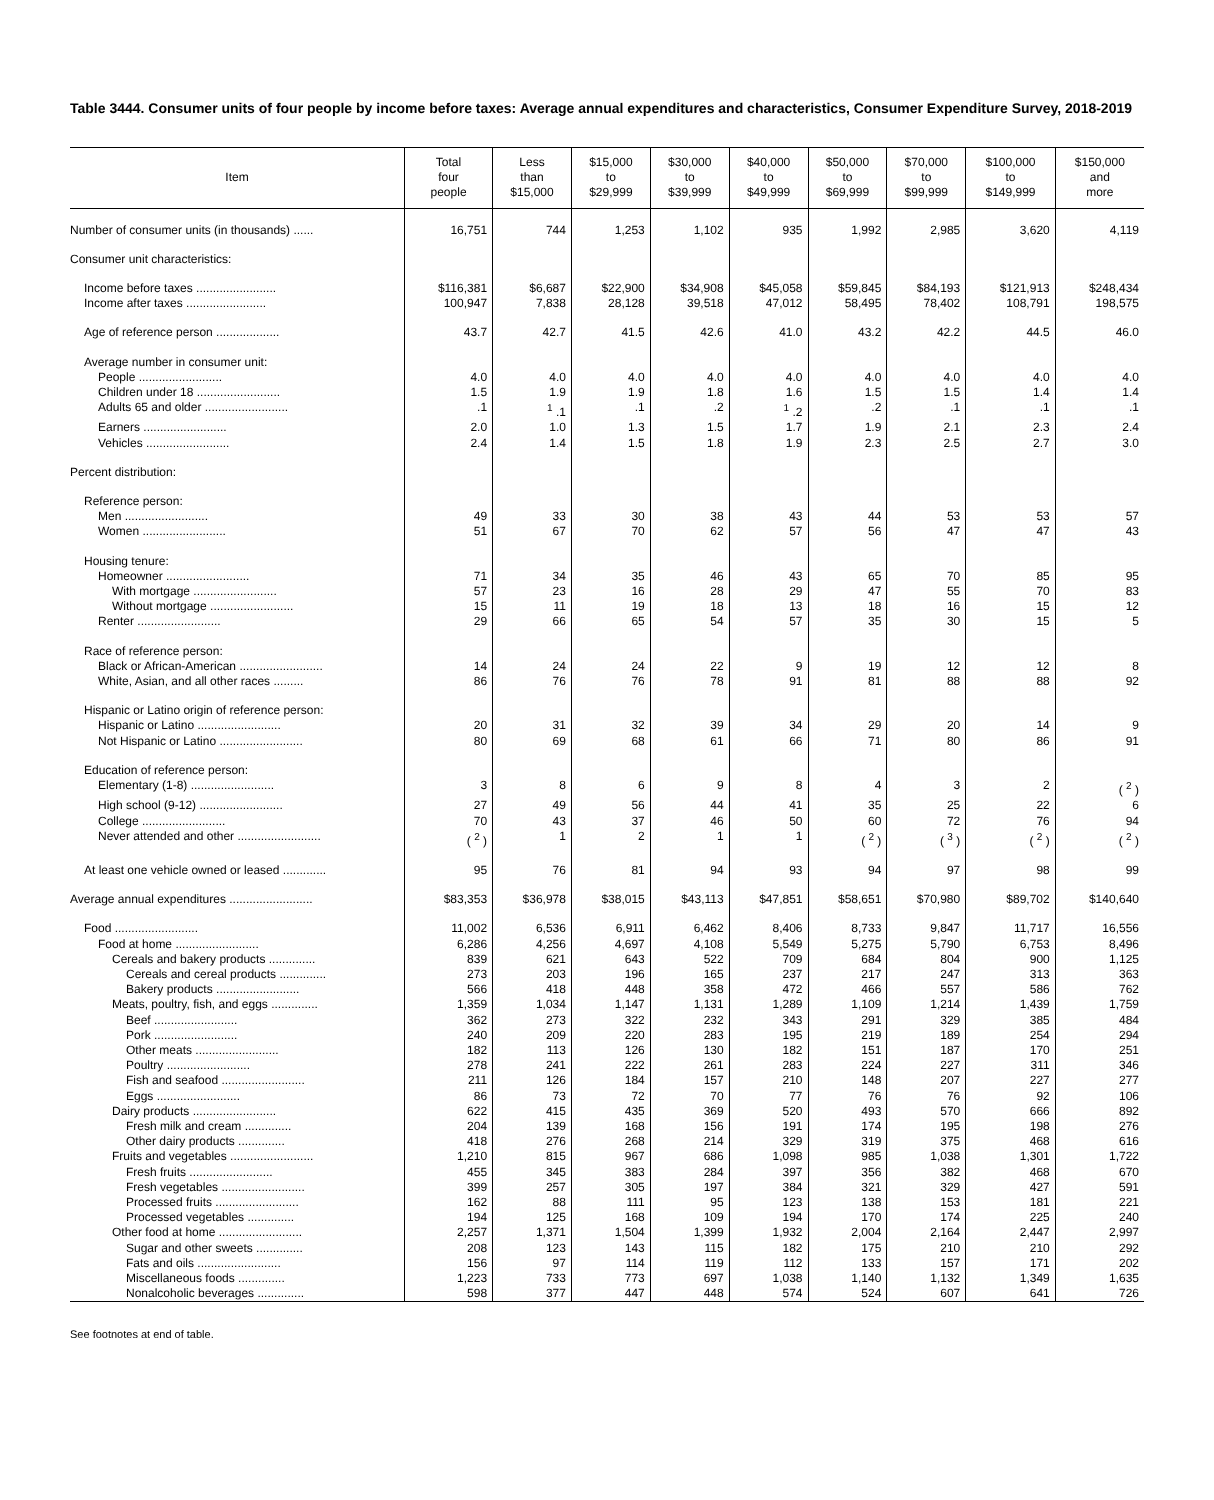Table 3444. Consumer units of four people by income before taxes: Average annual expenditures and characteristics, Consumer Expenditure Survey, 2018-2019
| Item | Total four people | Less than $15,000 | $15,000 to $29,999 | $30,000 to $39,999 | $40,000 to $49,999 | $50,000 to $69,999 | $70,000 to $99,999 | $100,000 to $149,999 | $150,000 and more |
| --- | --- | --- | --- | --- | --- | --- | --- | --- | --- |
| Number of consumer units (in thousands) ...... | 16,751 | 744 | 1,253 | 1,102 | 935 | 1,992 | 2,985 | 3,620 | 4,119 |
| Consumer unit characteristics: | | | | | | | | | |
| Income before taxes ........................ | $116,381 | $6,687 | $22,900 | $34,908 | $45,058 | $59,845 | $84,193 | $121,913 | $248,434 |
| Income after taxes ........................ | 100,947 | 7,838 | 28,128 | 39,518 | 47,012 | 58,495 | 78,402 | 108,791 | 198,575 |
| Age of reference person ................... | 43.7 | 42.7 | 41.5 | 42.6 | 41.0 | 43.2 | 42.2 | 44.5 | 46.0 |
| Average number in consumer unit: | | | | | | | | | |
| People ......................... | 4.0 | 4.0 | 4.0 | 4.0 | 4.0 | 4.0 | 4.0 | 4.0 | 4.0 |
| Children under 18 ......................... | 1.5 | 1.9 | 1.9 | 1.8 | 1.6 | 1.5 | 1.5 | 1.4 | 1.4 |
| Adults 65 and older ......................... | .1 | <sup>1</sup> .1 | .1 | .2 | <sup>1</sup> .2 | .2 | .1 | .1 | .1 |
| Earners ......................... | 2.0 | 1.0 | 1.3 | 1.5 | 1.7 | 1.9 | 2.1 | 2.3 | 2.4 |
| Vehicles ......................... | 2.4 | 1.4 | 1.5 | 1.8 | 1.9 | 2.3 | 2.5 | 2.7 | 3.0 |
| Percent distribution: | | | | | | | | | |
| Reference person: | | | | | | | | | |
| Men ......................... | 49 | 33 | 30 | 38 | 43 | 44 | 53 | 53 | 57 |
| Women ......................... | 51 | 67 | 70 | 62 | 57 | 56 | 47 | 47 | 43 |
| Housing tenure: | | | | | | | | | |
| Homeowner ......................... | 71 | 34 | 35 | 46 | 43 | 65 | 70 | 85 | 95 |
| With mortgage ......................... | 57 | 23 | 16 | 28 | 29 | 47 | 55 | 70 | 83 |
| Without mortgage ......................... | 15 | 11 | 19 | 18 | 13 | 18 | 16 | 15 | 12 |
| Renter ......................... | 29 | 66 | 65 | 54 | 57 | 35 | 30 | 15 | 5 |
| Race of reference person: | | | | | | | | | |
| Black or African-American ......................... | 14 | 24 | 24 | 22 | 9 | 19 | 12 | 12 | 8 |
| White, Asian, and all other races ......... | 86 | 76 | 76 | 78 | 91 | 81 | 88 | 88 | 92 |
| Hispanic or Latino origin of reference person: | | | | | | | | | |
| Hispanic or Latino ......................... | 20 | 31 | 32 | 39 | 34 | 29 | 20 | 14 | 9 |
| Not Hispanic or Latino ......................... | 80 | 69 | 68 | 61 | 66 | 71 | 80 | 86 | 91 |
| Education of reference person: | | | | | | | | | |
| Elementary (1-8) ......................... | 3 | 8 | 6 | 9 | 8 | 4 | 3 | 2 | ( <sup>2</sup> ) |
| High school (9-12) ......................... | 27 | 49 | 56 | 44 | 41 | 35 | 25 | 22 | 6 |
| College ......................... | 70 | 43 | 37 | 46 | 50 | 60 | 72 | 76 | 94 |
| Never attended and other ......................... | ( <sup>2</sup> ) | 1 | 2 | 1 | 1 | ( <sup>2</sup> ) | ( <sup>3</sup> ) | ( <sup>2</sup> ) | ( <sup>2</sup> ) |
| At least one vehicle owned or leased ............. | 95 | 76 | 81 | 94 | 93 | 94 | 97 | 98 | 99 |
| Average annual expenditures ......................... | $83,353 | $36,978 | $38,015 | $43,113 | $47,851 | $58,651 | $70,980 | $89,702 | $140,640 |
| Food ......................... | 11,002 | 6,536 | 6,911 | 6,462 | 8,406 | 8,733 | 9,847 | 11,717 | 16,556 |
| Food at home ......................... | 6,286 | 4,256 | 4,697 | 4,108 | 5,549 | 5,275 | 5,790 | 6,753 | 8,496 |
| Cereals and bakery products .............. | 839 | 621 | 643 | 522 | 709 | 684 | 804 | 900 | 1,125 |
| Cereals and cereal products .............. | 273 | 203 | 196 | 165 | 237 | 217 | 247 | 313 | 363 |
| Bakery products ......................... | 566 | 418 | 448 | 358 | 472 | 466 | 557 | 586 | 762 |
| Meats, poultry, fish, and eggs .............. | 1,359 | 1,034 | 1,147 | 1,131 | 1,289 | 1,109 | 1,214 | 1,439 | 1,759 |
| Beef ......................... | 362 | 273 | 322 | 232 | 343 | 291 | 329 | 385 | 484 |
| Pork ......................... | 240 | 209 | 220 | 283 | 195 | 219 | 189 | 254 | 294 |
| Other meats ......................... | 182 | 113 | 126 | 130 | 182 | 151 | 187 | 170 | 251 |
| Poultry ......................... | 278 | 241 | 222 | 261 | 283 | 224 | 227 | 311 | 346 |
| Fish and seafood ......................... | 211 | 126 | 184 | 157 | 210 | 148 | 207 | 227 | 277 |
| Eggs ......................... | 86 | 73 | 72 | 70 | 77 | 76 | 76 | 92 | 106 |
| Dairy products ......................... | 622 | 415 | 435 | 369 | 520 | 493 | 570 | 666 | 892 |
| Fresh milk and cream .............. | 204 | 139 | 168 | 156 | 191 | 174 | 195 | 198 | 276 |
| Other dairy products .............. | 418 | 276 | 268 | 214 | 329 | 319 | 375 | 468 | 616 |
| Fruits and vegetables ......................... | 1,210 | 815 | 967 | 686 | 1,098 | 985 | 1,038 | 1,301 | 1,722 |
| Fresh fruits ......................... | 455 | 345 | 383 | 284 | 397 | 356 | 382 | 468 | 670 |
| Fresh vegetables ......................... | 399 | 257 | 305 | 197 | 384 | 321 | 329 | 427 | 591 |
| Processed fruits ......................... | 162 | 88 | 111 | 95 | 123 | 138 | 153 | 181 | 221 |
| Processed vegetables .............. | 194 | 125 | 168 | 109 | 194 | 170 | 174 | 225 | 240 |
| Other food at home ......................... | 2,257 | 1,371 | 1,504 | 1,399 | 1,932 | 2,004 | 2,164 | 2,447 | 2,997 |
| Sugar and other sweets .............. | 208 | 123 | 143 | 115 | 182 | 175 | 210 | 210 | 292 |
| Fats and oils ......................... | 156 | 97 | 114 | 119 | 112 | 133 | 157 | 171 | 202 |
| Miscellaneous foods .............. | 1,223 | 733 | 773 | 697 | 1,038 | 1,140 | 1,132 | 1,349 | 1,635 |
| Nonalcoholic beverages .............. | 598 | 377 | 447 | 448 | 574 | 524 | 607 | 641 | 726 |
See footnotes at end of table.